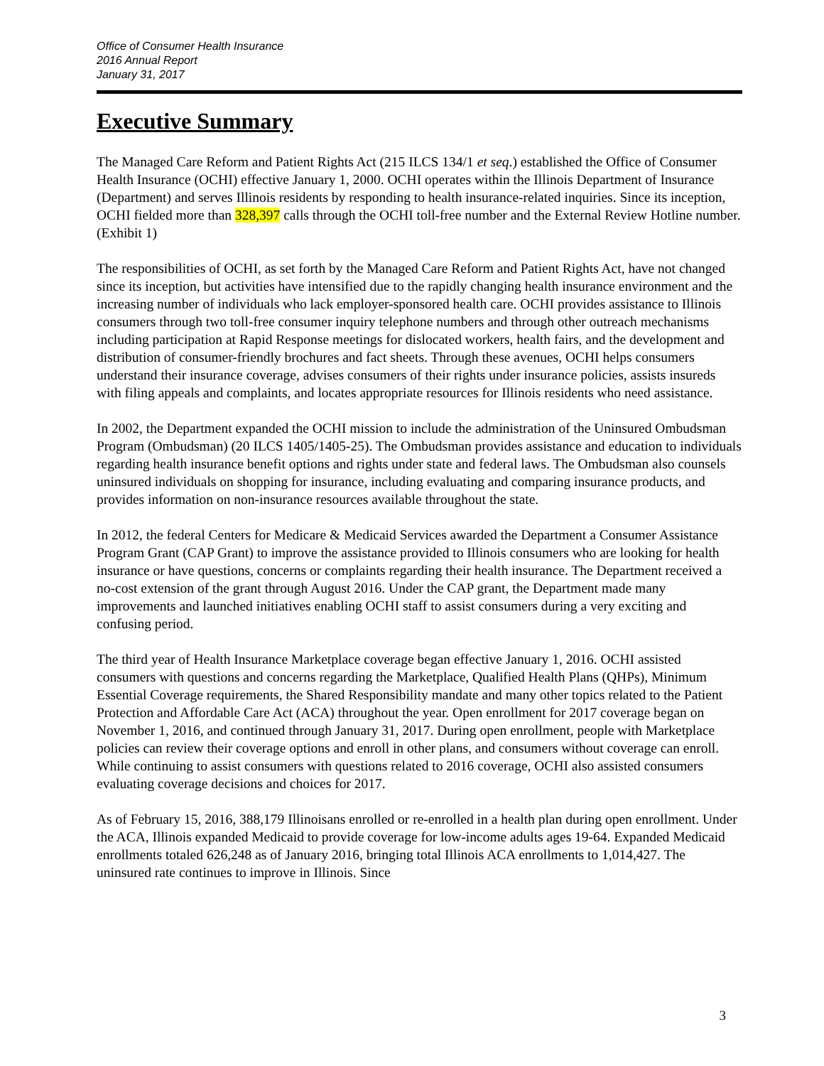Office of Consumer Health Insurance
2016 Annual Report
January 31, 2017
Executive Summary
The Managed Care Reform and Patient Rights Act (215 ILCS 134/1 et seq.) established the Office of Consumer Health Insurance (OCHI) effective January 1, 2000. OCHI operates within the Illinois Department of Insurance (Department) and serves Illinois residents by responding to health insurance-related inquiries. Since its inception, OCHI fielded more than 328,397 calls through the OCHI toll-free number and the External Review Hotline number. (Exhibit 1)
The responsibilities of OCHI, as set forth by the Managed Care Reform and Patient Rights Act, have not changed since its inception, but activities have intensified due to the rapidly changing health insurance environment and the increasing number of individuals who lack employer-sponsored health care. OCHI provides assistance to Illinois consumers through two toll-free consumer inquiry telephone numbers and through other outreach mechanisms including participation at Rapid Response meetings for dislocated workers, health fairs, and the development and distribution of consumer-friendly brochures and fact sheets. Through these avenues, OCHI helps consumers understand their insurance coverage, advises consumers of their rights under insurance policies, assists insureds with filing appeals and complaints, and locates appropriate resources for Illinois residents who need assistance.
In 2002, the Department expanded the OCHI mission to include the administration of the Uninsured Ombudsman Program (Ombudsman) (20 ILCS 1405/1405-25). The Ombudsman provides assistance and education to individuals regarding health insurance benefit options and rights under state and federal laws. The Ombudsman also counsels uninsured individuals on shopping for insurance, including evaluating and comparing insurance products, and provides information on non-insurance resources available throughout the state.
In 2012, the federal Centers for Medicare & Medicaid Services awarded the Department a Consumer Assistance Program Grant (CAP Grant) to improve the assistance provided to Illinois consumers who are looking for health insurance or have questions, concerns or complaints regarding their health insurance. The Department received a no-cost extension of the grant through August 2016. Under the CAP grant, the Department made many improvements and launched initiatives enabling OCHI staff to assist consumers during a very exciting and confusing period.
The third year of Health Insurance Marketplace coverage began effective January 1, 2016. OCHI assisted consumers with questions and concerns regarding the Marketplace, Qualified Health Plans (QHPs), Minimum Essential Coverage requirements, the Shared Responsibility mandate and many other topics related to the Patient Protection and Affordable Care Act (ACA) throughout the year. Open enrollment for 2017 coverage began on November 1, 2016, and continued through January 31, 2017. During open enrollment, people with Marketplace policies can review their coverage options and enroll in other plans, and consumers without coverage can enroll. While continuing to assist consumers with questions related to 2016 coverage, OCHI also assisted consumers evaluating coverage decisions and choices for 2017.
As of February 15, 2016, 388,179 Illinoisans enrolled or re-enrolled in a health plan during open enrollment. Under the ACA, Illinois expanded Medicaid to provide coverage for low-income adults ages 19-64. Expanded Medicaid enrollments totaled 626,248 as of January 2016, bringing total Illinois ACA enrollments to 1,014,427. The uninsured rate continues to improve in Illinois. Since
3